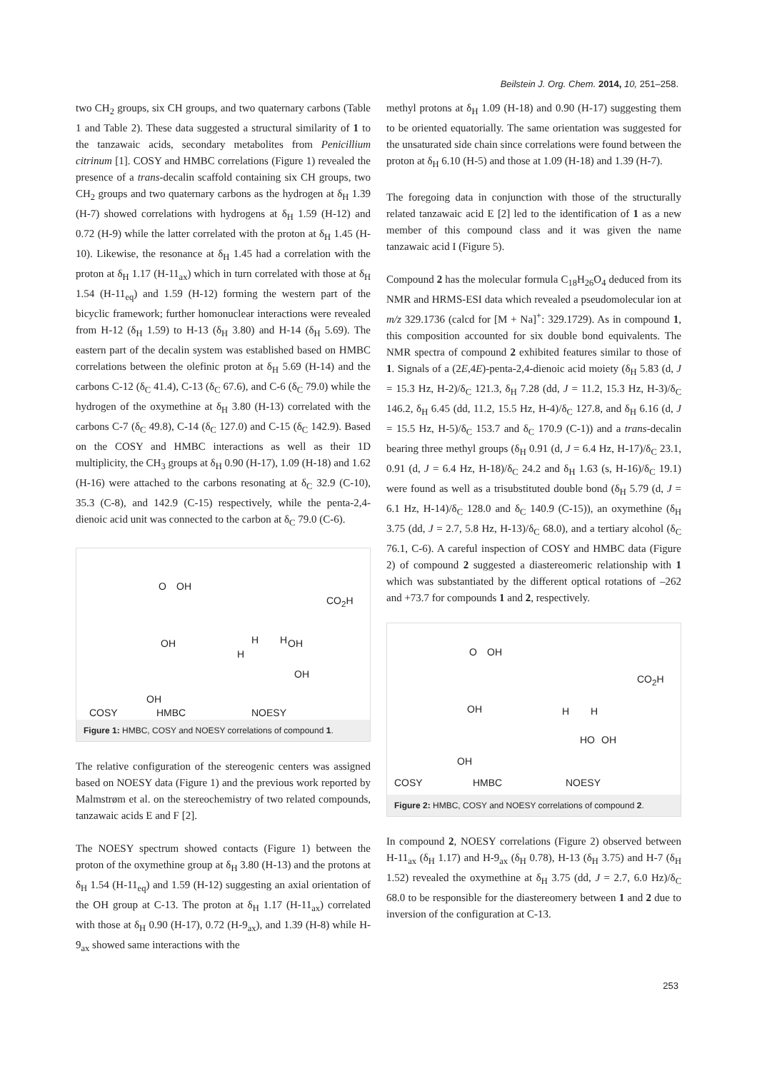Beilstein J. Org. Chem. 2014, 10, 251–258.
two CH<sub>2</sub> groups, six CH groups, and two quaternary carbons (Table 1 and Table 2). These data suggested a structural similarity of 1 to the tanzawaic acids, secondary metabolites from Penicillium citrinum [1]. COSY and HMBC correlations (Figure 1) revealed the presence of a trans-decalin scaffold containing six CH groups, two CH<sub>2</sub> groups and two quaternary carbons as the hydrogen at δ<sub>H</sub> 1.39 (H-7) showed correlations with hydrogens at δ<sub>H</sub> 1.59 (H-12) and 0.72 (H-9) while the latter correlated with the proton at δ<sub>H</sub> 1.45 (H-10). Likewise, the resonance at δ<sub>H</sub> 1.45 had a correlation with the proton at δ<sub>H</sub> 1.17 (H-11<sub>ax</sub>) which in turn correlated with those at δ<sub>H</sub> 1.54 (H-11<sub>eq</sub>) and 1.59 (H-12) forming the western part of the bicyclic framework; further homonuclear interactions were revealed from H-12 (δ<sub>H</sub> 1.59) to H-13 (δ<sub>H</sub> 3.80) and H-14 (δ<sub>H</sub> 5.69). The eastern part of the decalin system was established based on HMBC correlations between the olefinic proton at δ<sub>H</sub> 5.69 (H-14) and the carbons C-12 (δ<sub>C</sub> 41.4), C-13 (δ<sub>C</sub> 67.6), and C-6 (δ<sub>C</sub> 79.0) while the hydrogen of the oxymethine at δ<sub>H</sub> 3.80 (H-13) correlated with the carbons C-7 (δ<sub>C</sub> 49.8), C-14 (δ<sub>C</sub> 127.0) and C-15 (δ<sub>C</sub> 142.9). Based on the COSY and HMBC interactions as well as their 1D multiplicity, the CH<sub>3</sub> groups at δ<sub>H</sub> 0.90 (H-17), 1.09 (H-18) and 1.62 (H-16) were attached to the carbons resonating at δ<sub>C</sub> 32.9 (C-10), 35.3 (C-8), and 142.9 (C-15) respectively, while the penta-2,4-dienoic acid unit was connected to the carbon at δ<sub>C</sub> 79.0 (C-6).
O OH
OH
OH
CO<sub>2</sub>H
OH
OH
H H
H
COSY HMBC NOESY
Figure 1: HMBC, COSY and NOESY correlations of compound 1.
The relative configuration of the stereogenic centers was assigned based on NOESY data (Figure 1) and the previous work reported by Malmstrøm et al. on the stereochemistry of two related compounds, tanzawaic acids E and F [2].
The NOESY spectrum showed contacts (Figure 1) between the proton of the oxymethine group at δ<sub>H</sub> 3.80 (H-13) and the protons at δ<sub>H</sub> 1.54 (H-11<sub>eq</sub>) and 1.59 (H-12) suggesting an axial orientation of the OH group at C-13. The proton at δ<sub>H</sub> 1.17 (H-11<sub>ax</sub>) correlated with those at δ<sub>H</sub> 0.90 (H-17), 0.72 (H-9<sub>ax</sub>), and 1.39 (H-8) while H-9<sub>ax</sub> showed same interactions with the
methyl protons at δ<sub>H</sub> 1.09 (H-18) and 0.90 (H-17) suggesting them to be oriented equatorially. The same orientation was suggested for the unsaturated side chain since correlations were found between the proton at δ<sub>H</sub> 6.10 (H-5) and those at 1.09 (H-18) and 1.39 (H-7).
The foregoing data in conjunction with those of the structurally related tanzawaic acid E [2] led to the identification of 1 as a new member of this compound class and it was given the name tanzawaic acid I (Figure 5).
Compound 2 has the molecular formula C<sub>18</sub>H<sub>26</sub>O<sub>4</sub> deduced from its NMR and HRMS-ESI data which revealed a pseudomolecular ion at m/z 329.1736 (calcd for [M + Na]<sup>+</sup>: 329.1729). As in compound 1, this composition accounted for six double bond equivalents. The NMR spectra of compound 2 exhibited features similar to those of 1. Signals of a (2E,4E)-penta-2,4-dienoic acid moiety (δ<sub>H</sub> 5.83 (d, J = 15.3 Hz, H-2)/δ<sub>C</sub> 121.3, δ<sub>H</sub> 7.28 (dd, J = 11.2, 15.3 Hz, H-3)/δ<sub>C</sub> 146.2, δ<sub>H</sub> 6.45 (dd, 11.2, 15.5 Hz, H-4)/δ<sub>C</sub> 127.8, and δ<sub>H</sub> 6.16 (d, J = 15.5 Hz, H-5)/δ<sub>C</sub> 153.7 and δ<sub>C</sub> 170.9 (C-1)) and a trans-decalin bearing three methyl groups (δ<sub>H</sub> 0.91 (d, J = 6.4 Hz, H-17)/δ<sub>C</sub> 23.1, 0.91 (d, J = 6.4 Hz, H-18)/δ<sub>C</sub> 24.2 and δ<sub>H</sub> 1.63 (s, H-16)/δ<sub>C</sub> 19.1) were found as well as a trisubstituted double bond (δ<sub>H</sub> 5.79 (d, J = 6.1 Hz, H-14)/δ<sub>C</sub> 128.0 and δ<sub>C</sub> 140.9 (C-15)), an oxymethine (δ<sub>H</sub> 3.75 (dd, J = 2.7, 5.8 Hz, H-13)/δ<sub>C</sub> 68.0), and a tertiary alcohol (δ<sub>C</sub> 76.1, C-6). A careful inspection of COSY and HMBC data (Figure 2) of compound 2 suggested a diastereomeric relationship with 1 which was substantiated by the different optical rotations of –262 and +73.7 for compounds 1 and 2, respectively.
O OH
CO<sub>2</sub>H
OH
OH
H H
HO OH
COSY HMBC NOESY
Figure 2: HMBC, COSY and NOESY correlations of compound 2.
In compound 2, NOESY correlations (Figure 2) observed between H-11<sub>ax</sub> (δ<sub>H</sub> 1.17) and H-9<sub>ax</sub> (δ<sub>H</sub> 0.78), H-13 (δ<sub>H</sub> 3.75) and H-7 (δ<sub>H</sub> 1.52) revealed the oxymethine at δ<sub>H</sub> 3.75 (dd, J = 2.7, 6.0 Hz)/δ<sub>C</sub> 68.0 to be responsible for the diastereomery between 1 and 2 due to inversion of the configuration at C-13.
253